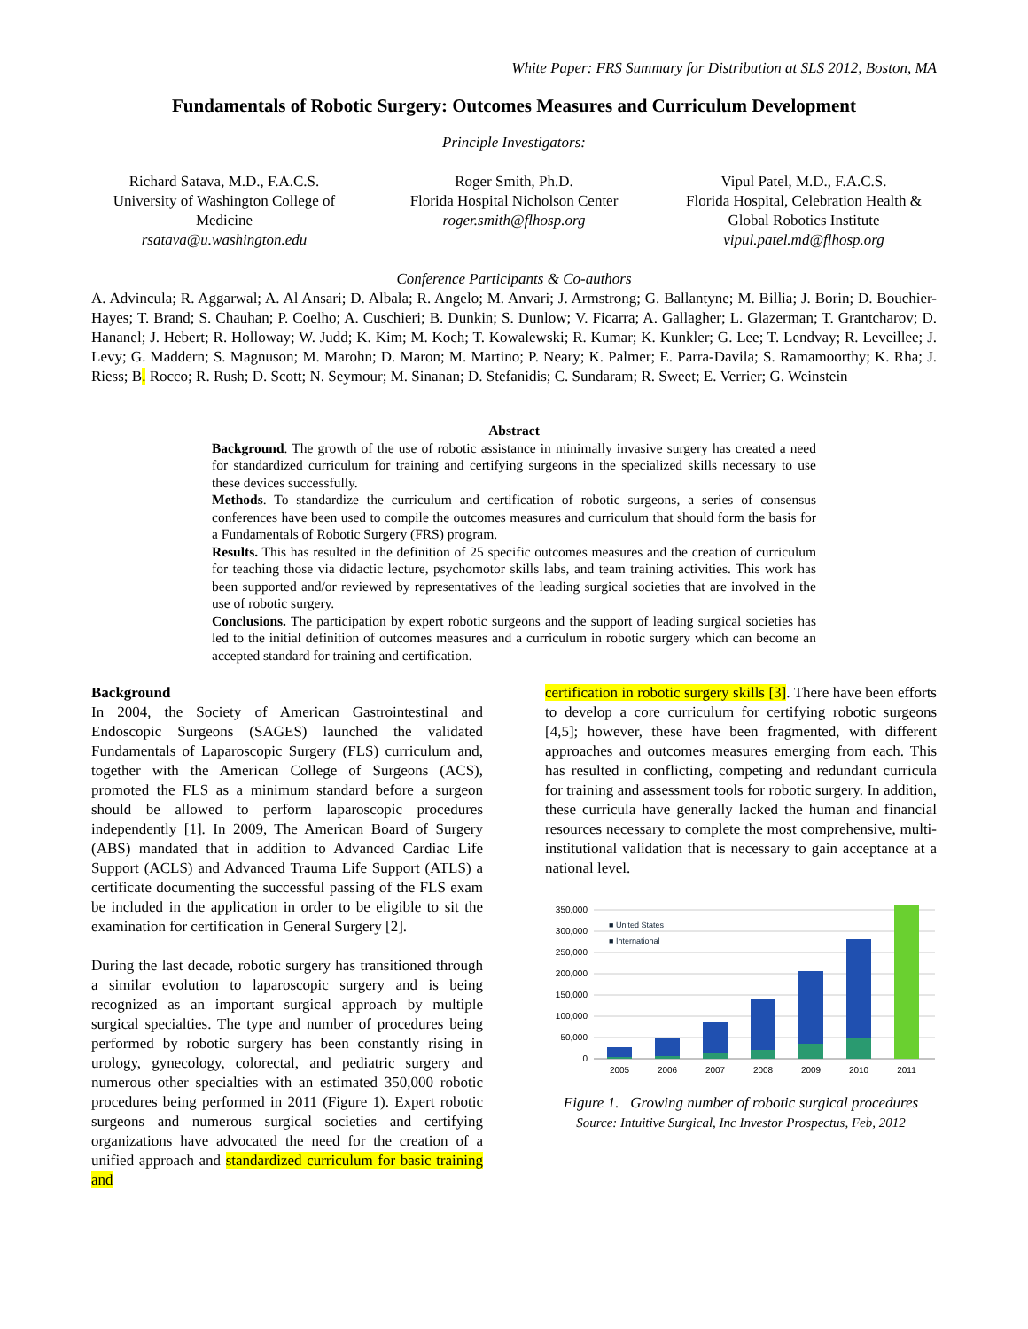White Paper: FRS Summary for Distribution at SLS 2012, Boston, MA
Fundamentals of Robotic Surgery: Outcomes Measures and Curriculum Development
Principle Investigators:
Richard Satava, M.D., F.A.C.S.
University of Washington College of Medicine
rsatava@u.washington.edu
Roger Smith, Ph.D.
Florida Hospital Nicholson Center
roger.smith@flhosp.org
Vipul Patel, M.D., F.A.C.S.
Florida Hospital, Celebration Health & Global Robotics Institute
vipul.patel.md@flhosp.org
Conference Participants & Co-authors
A. Advincula; R. Aggarwal; A. Al Ansari; D. Albala; R. Angelo; M. Anvari; J. Armstrong; G. Ballantyne; M. Billia; J. Borin; D. Bouchier-Hayes; T. Brand; S. Chauhan; P. Coelho; A. Cuschieri; B. Dunkin; S. Dunlow; V. Ficarra; A. Gallagher; L. Glazerman; T. Grantcharov; D. Hananel; J. Hebert; R. Holloway; W. Judd; K. Kim; M. Koch; T. Kowalewski; R. Kumar; K. Kunkler; G. Lee; T. Lendvay; R. Leveillee; J. Levy; G. Maddern; S. Magnuson; M. Marohn; D. Maron; M. Martino; P. Neary; K. Palmer; E. Parra-Davila; S. Ramamoorthy; K. Rha; J. Riess; B. Rocco; R. Rush; D. Scott; N. Seymour; M. Sinanan; D. Stefanidis; C. Sundaram; R. Sweet; E. Verrier; G. Weinstein
Abstract
Background. The growth of the use of robotic assistance in minimally invasive surgery has created a need for standardized curriculum for training and certifying surgeons in the specialized skills necessary to use these devices successfully.
Methods. To standardize the curriculum and certification of robotic surgeons, a series of consensus conferences have been used to compile the outcomes measures and curriculum that should form the basis for a Fundamentals of Robotic Surgery (FRS) program.
Results. This has resulted in the definition of 25 specific outcomes measures and the creation of curriculum for teaching those via didactic lecture, psychomotor skills labs, and team training activities. This work has been supported and/or reviewed by representatives of the leading surgical societies that are involved in the use of robotic surgery.
Conclusions. The participation by expert robotic surgeons and the support of leading surgical societies has led to the initial definition of outcomes measures and a curriculum in robotic surgery which can become an accepted standard for training and certification.
Background
In 2004, the Society of American Gastrointestinal and Endoscopic Surgeons (SAGES) launched the validated Fundamentals of Laparoscopic Surgery (FLS) curriculum and, together with the American College of Surgeons (ACS), promoted the FLS as a minimum standard before a surgeon should be allowed to perform laparoscopic procedures independently [1]. In 2009, The American Board of Surgery (ABS) mandated that in addition to Advanced Cardiac Life Support (ACLS) and Advanced Trauma Life Support (ATLS) a certificate documenting the successful passing of the FLS exam be included in the application in order to be eligible to sit the examination for certification in General Surgery [2].
During the last decade, robotic surgery has transitioned through a similar evolution to laparoscopic surgery and is being recognized as an important surgical approach by multiple surgical specialties. The type and number of procedures being performed by robotic surgery has been constantly rising in urology, gynecology, colorectal, and pediatric surgery and numerous other specialties with an estimated 350,000 robotic procedures being performed in 2011 (Figure 1). Expert robotic surgeons and numerous surgical societies and certifying organizations have advocated the need for the creation of a unified approach and standardized curriculum for basic training and
certification in robotic surgery skills [3]. There have been efforts to develop a core curriculum for certifying robotic surgeons [4,5]; however, these have been fragmented, with different approaches and outcomes measures emerging from each. This has resulted in conflicting, competing and redundant curricula for training and assessment tools for robotic surgery. In addition, these curricula have generally lacked the human and financial resources necessary to complete the most comprehensive, multi-institutional validation that is necessary to gain acceptance at a national level.
350,000
300,000
250,000
200,000
150,000
100,000
50,000
0
■ United States
■ International
2005
2006
2007
2008
2009
2010
2011
Figure 1. Growing number of robotic surgical procedures
Source: Intuitive Surgical, Inc Investor Prospectus, Feb, 2012